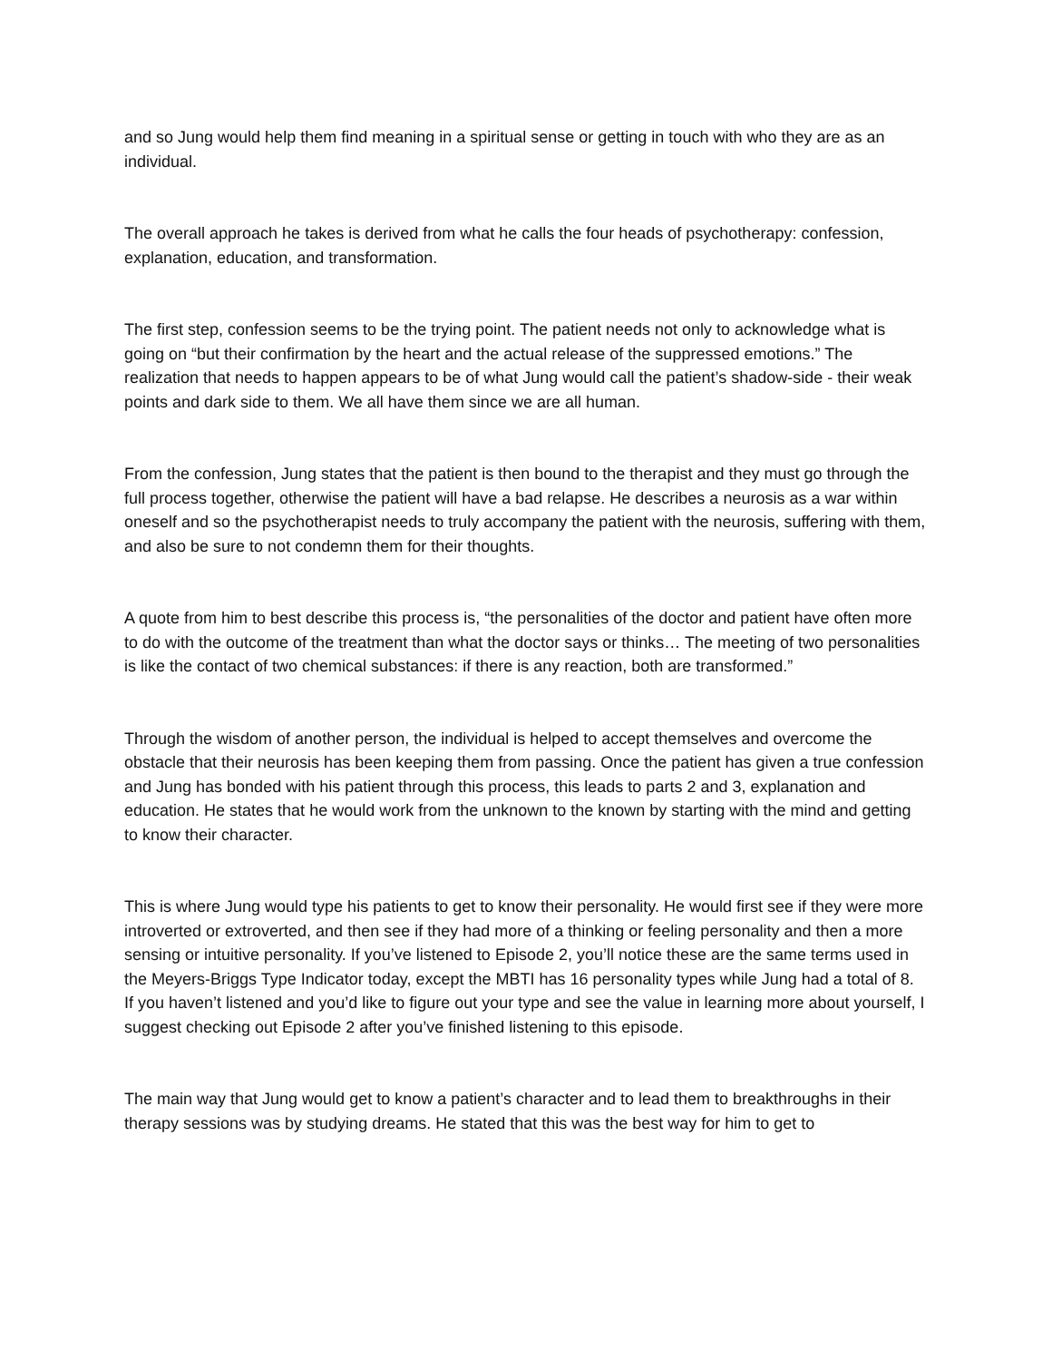and so Jung would help them find meaning in a spiritual sense or getting in touch with who they are as an individual.
The overall approach he takes is derived from what he calls the four heads of psychotherapy: confession, explanation, education, and transformation.
The first step, confession seems to be the trying point. The patient needs not only to acknowledge what is going on “but their confirmation by the heart and the actual release of the suppressed emotions.” The realization that needs to happen appears to be of what Jung would call the patient’s shadow-side - their weak points and dark side to them. We all have them since we are all human.
From the confession, Jung states that the patient is then bound to the therapist and they must go through the full process together, otherwise the patient will have a bad relapse. He describes a neurosis as a war within oneself and so the psychotherapist needs to truly accompany the patient with the neurosis, suffering with them, and also be sure to not condemn them for their thoughts.
A quote from him to best describe this process is, “the personalities of the doctor and patient have often more to do with the outcome of the treatment than what the doctor says or thinks… The meeting of two personalities is like the contact of two chemical substances: if there is any reaction, both are transformed.”
Through the wisdom of another person, the individual is helped to accept themselves and overcome the obstacle that their neurosis has been keeping them from passing. Once the patient has given a true confession and Jung has bonded with his patient through this process, this leads to parts 2 and 3, explanation and education. He states that he would work from the unknown to the known by starting with the mind and getting to know their character.
This is where Jung would type his patients to get to know their personality. He would first see if they were more introverted or extroverted, and then see if they had more of a thinking or feeling personality and then a more sensing or intuitive personality. If you’ve listened to Episode 2, you’ll notice these are the same terms used in the Meyers-Briggs Type Indicator today, except the MBTI has 16 personality types while Jung had a total of 8. If you haven’t listened and you’d like to figure out your type and see the value in learning more about yourself, I suggest checking out Episode 2 after you’ve finished listening to this episode.
The main way that Jung would get to know a patient’s character and to lead them to breakthroughs in their therapy sessions was by studying dreams. He stated that this was the best way for him to get to